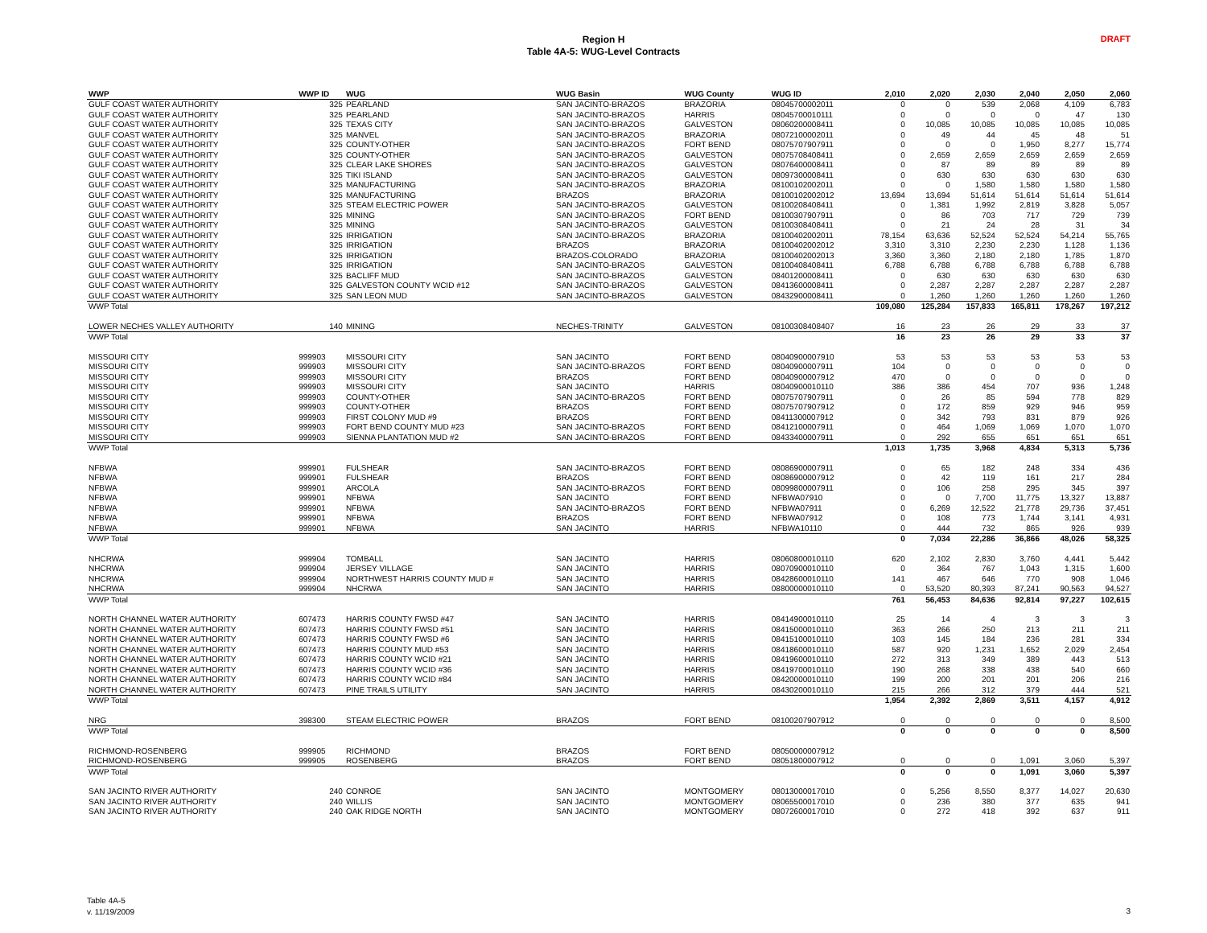Region H
Table 4A-5: WUG-Level Contracts
DRAFT
| WWP | WWP ID | WUG | WUG Basin | WUG County | WUG ID | 2,010 | 2,020 | 2,030 | 2,040 | 2,050 | 2,060 |
| --- | --- | --- | --- | --- | --- | --- | --- | --- | --- | --- | --- |
| GULF COAST WATER AUTHORITY | 325 | PEARLAND | SAN JACINTO-BRAZOS | BRAZORIA | 08045700002011 | 0 | 0 | 539 | 2,068 | 4,109 | 6,783 |
| GULF COAST WATER AUTHORITY | 325 | PEARLAND | SAN JACINTO-BRAZOS | HARRIS | 08045700010111 | 0 | 0 | 0 | 0 | 47 | 130 |
| GULF COAST WATER AUTHORITY | 325 | TEXAS CITY | SAN JACINTO-BRAZOS | GALVESTON | 08060200008411 | 0 | 10,085 | 10,085 | 10,085 | 10,085 | 10,085 |
| GULF COAST WATER AUTHORITY | 325 | MANVEL | SAN JACINTO-BRAZOS | BRAZORIA | 08072100002011 | 0 | 49 | 44 | 45 | 48 | 51 |
| GULF COAST WATER AUTHORITY | 325 | COUNTY-OTHER | SAN JACINTO-BRAZOS | FORT BEND | 08075707907911 | 0 | 0 | 0 | 1,950 | 8,277 | 15,774 |
| GULF COAST WATER AUTHORITY | 325 | COUNTY-OTHER | SAN JACINTO-BRAZOS | GALVESTON | 08075708408411 | 0 | 2,659 | 2,659 | 2,659 | 2,659 | 2,659 |
| GULF COAST WATER AUTHORITY | 325 | CLEAR LAKE SHORES | SAN JACINTO-BRAZOS | GALVESTON | 08076400008411 | 0 | 87 | 89 | 89 | 89 | 89 |
| GULF COAST WATER AUTHORITY | 325 | TIKI ISLAND | SAN JACINTO-BRAZOS | GALVESTON | 08097300008411 | 0 | 630 | 630 | 630 | 630 | 630 |
| GULF COAST WATER AUTHORITY | 325 | MANUFACTURING | SAN JACINTO-BRAZOS | BRAZORIA | 08100102002011 | 0 | 0 | 1,580 | 1,580 | 1,580 | 1,580 |
| GULF COAST WATER AUTHORITY | 325 | MANUFACTURING | BRAZOS | BRAZORIA | 08100102002012 | 13,694 | 13,694 | 51,614 | 51,614 | 51,614 | 51,614 |
| GULF COAST WATER AUTHORITY | 325 | STEAM ELECTRIC POWER | SAN JACINTO-BRAZOS | GALVESTON | 08100208408411 | 0 | 1,381 | 1,992 | 2,819 | 3,828 | 5,057 |
| GULF COAST WATER AUTHORITY | 325 | MINING | SAN JACINTO-BRAZOS | FORT BEND | 08100307907911 | 0 | 86 | 703 | 717 | 729 | 739 |
| GULF COAST WATER AUTHORITY | 325 | MINING | SAN JACINTO-BRAZOS | GALVESTON | 08100308408411 | 0 | 21 | 24 | 28 | 31 | 34 |
| GULF COAST WATER AUTHORITY | 325 | IRRIGATION | SAN JACINTO-BRAZOS | BRAZORIA | 08100402002011 | 78,154 | 63,636 | 52,524 | 52,524 | 54,214 | 55,765 |
| GULF COAST WATER AUTHORITY | 325 | IRRIGATION | BRAZOS | BRAZORIA | 08100402002012 | 3,310 | 3,310 | 2,230 | 2,230 | 1,128 | 1,136 |
| GULF COAST WATER AUTHORITY | 325 | IRRIGATION | BRAZOS-COLORADO | BRAZORIA | 08100402002013 | 3,360 | 3,360 | 2,180 | 2,180 | 1,785 | 1,870 |
| GULF COAST WATER AUTHORITY | 325 | IRRIGATION | SAN JACINTO-BRAZOS | GALVESTON | 08100408408411 | 6,788 | 6,788 | 6,788 | 6,788 | 6,788 | 6,788 |
| GULF COAST WATER AUTHORITY | 325 | BACLIFF MUD | SAN JACINTO-BRAZOS | GALVESTON | 08401200008411 | 0 | 630 | 630 | 630 | 630 | 630 |
| GULF COAST WATER AUTHORITY | 325 | GALVESTON COUNTY WCID #12 | SAN JACINTO-BRAZOS | GALVESTON | 08413600008411 | 0 | 2,287 | 2,287 | 2,287 | 2,287 | 2,287 |
| GULF COAST WATER AUTHORITY | 325 | SAN LEON MUD | SAN JACINTO-BRAZOS | GALVESTON | 08432900008411 | 0 | 1,260 | 1,260 | 1,260 | 1,260 | 1,260 |
| WWP Total | | | | | | 109,080 | 125,284 | 157,833 | 165,811 | 178,267 | 197,212 |
| LOWER NECHES VALLEY AUTHORITY | 140 | MINING | NECHES-TRINITY | GALVESTON | 08100308408407 | 16 | 23 | 26 | 29 | 33 | 37 |
| WWP Total | | | | | | 16 | 23 | 26 | 29 | 33 | 37 |
| MISSOURI CITY | 999903 | MISSOURI CITY | SAN JACINTO | FORT BEND | 08040900007910 | 53 | 53 | 53 | 53 | 53 | 53 |
| MISSOURI CITY | 999903 | MISSOURI CITY | SAN JACINTO-BRAZOS | FORT BEND | 08040900007911 | 104 | 0 | 0 | 0 | 0 | 0 |
| MISSOURI CITY | 999903 | MISSOURI CITY | BRAZOS | FORT BEND | 08040900007912 | 470 | 0 | 0 | 0 | 0 | 0 |
| MISSOURI CITY | 999903 | MISSOURI CITY | SAN JACINTO | HARRIS | 08040900010110 | 386 | 386 | 454 | 707 | 936 | 1,248 |
| MISSOURI CITY | 999903 | COUNTY-OTHER | SAN JACINTO-BRAZOS | FORT BEND | 08075707907911 | 0 | 26 | 85 | 594 | 778 | 829 |
| MISSOURI CITY | 999903 | COUNTY-OTHER | BRAZOS | FORT BEND | 08075707907912 | 0 | 172 | 859 | 929 | 946 | 959 |
| MISSOURI CITY | 999903 | FIRST COLONY MUD #9 | BRAZOS | FORT BEND | 08411300007912 | 0 | 342 | 793 | 831 | 879 | 926 |
| MISSOURI CITY | 999903 | FORT BEND COUNTY MUD #23 | SAN JACINTO-BRAZOS | FORT BEND | 08412100007911 | 0 | 464 | 1,069 | 1,069 | 1,070 | 1,070 |
| MISSOURI CITY | 999903 | SIENNA PLANTATION MUD #2 | SAN JACINTO-BRAZOS | FORT BEND | 08433400007911 | 0 | 292 | 655 | 651 | 651 | 651 |
| WWP Total | | | | | | 1,013 | 1,735 | 3,968 | 4,834 | 5,313 | 5,736 |
| NFBWA | 999901 | FULSHEAR | SAN JACINTO-BRAZOS | FORT BEND | 08086900007911 | 0 | 65 | 182 | 248 | 334 | 436 |
| NFBWA | 999901 | FULSHEAR | BRAZOS | FORT BEND | 08086900007912 | 0 | 42 | 119 | 161 | 217 | 284 |
| NFBWA | 999901 | ARCOLA | SAN JACINTO-BRAZOS | FORT BEND | 08099800007911 | 0 | 106 | 258 | 295 | 345 | 397 |
| NFBWA | 999901 | NFBWA | SAN JACINTO | FORT BEND | NFBWA07910 | 0 | 0 | 7,700 | 11,775 | 13,327 | 13,887 |
| NFBWA | 999901 | NFBWA | SAN JACINTO-BRAZOS | FORT BEND | NFBWA07911 | 0 | 6,269 | 12,522 | 21,778 | 29,736 | 37,451 |
| NFBWA | 999901 | NFBWA | BRAZOS | FORT BEND | NFBWA07912 | 0 | 108 | 773 | 1,744 | 3,141 | 4,931 |
| NFBWA | 999901 | NFBWA | SAN JACINTO | HARRIS | NFBWA10110 | 0 | 444 | 732 | 865 | 926 | 939 |
| WWP Total | | | | | | 0 | 7,034 | 22,286 | 36,866 | 48,026 | 58,325 |
| NHCRWA | 999904 | TOMBALL | SAN JACINTO | HARRIS | 08060800010110 | 620 | 2,102 | 2,830 | 3,760 | 4,441 | 5,442 |
| NHCRWA | 999904 | JERSEY VILLAGE | SAN JACINTO | HARRIS | 08070900010110 | 0 | 364 | 767 | 1,043 | 1,315 | 1,600 |
| NHCRWA | 999904 | NORTHWEST HARRIS COUNTY MUD # | SAN JACINTO | HARRIS | 08428600010110 | 141 | 467 | 646 | 770 | 908 | 1,046 |
| NHCRWA | 999904 | NHCRWA | SAN JACINTO | HARRIS | 08800000010110 | 0 | 53,520 | 80,393 | 87,241 | 90,563 | 94,527 |
| WWP Total | | | | | | 761 | 56,453 | 84,636 | 92,814 | 97,227 | 102,615 |
| NORTH CHANNEL WATER AUTHORITY | 607473 | HARRIS COUNTY FWSD #47 | SAN JACINTO | HARRIS | 08414900010110 | 25 | 14 | 4 | 3 | 3 | 3 |
| NORTH CHANNEL WATER AUTHORITY | 607473 | HARRIS COUNTY FWSD #51 | SAN JACINTO | HARRIS | 08415000010110 | 363 | 266 | 250 | 213 | 211 | 211 |
| NORTH CHANNEL WATER AUTHORITY | 607473 | HARRIS COUNTY FWSD #6 | SAN JACINTO | HARRIS | 08415100010110 | 103 | 145 | 184 | 236 | 281 | 334 |
| NORTH CHANNEL WATER AUTHORITY | 607473 | HARRIS COUNTY MUD #53 | SAN JACINTO | HARRIS | 08418600010110 | 587 | 920 | 1,231 | 1,652 | 2,029 | 2,454 |
| NORTH CHANNEL WATER AUTHORITY | 607473 | HARRIS COUNTY WCID #21 | SAN JACINTO | HARRIS | 08419600010110 | 272 | 313 | 349 | 389 | 443 | 513 |
| NORTH CHANNEL WATER AUTHORITY | 607473 | HARRIS COUNTY WCID #36 | SAN JACINTO | HARRIS | 08419700010110 | 190 | 268 | 338 | 438 | 540 | 660 |
| NORTH CHANNEL WATER AUTHORITY | 607473 | HARRIS COUNTY WCID #84 | SAN JACINTO | HARRIS | 08420000010110 | 199 | 200 | 201 | 201 | 206 | 216 |
| NORTH CHANNEL WATER AUTHORITY | 607473 | PINE TRAILS UTILITY | SAN JACINTO | HARRIS | 08430200010110 | 215 | 266 | 312 | 379 | 444 | 521 |
| WWP Total | | | | | | 1,954 | 2,392 | 2,869 | 3,511 | 4,157 | 4,912 |
| NRG | 398300 | STEAM ELECTRIC POWER | BRAZOS | FORT BEND | 08100207907912 | 0 | 0 | 0 | 0 | 0 | 8,500 |
| WWP Total | | | | | | 0 | 0 | 0 | 0 | 0 | 8,500 |
| RICHMOND-ROSENBERG | 999905 | RICHMOND | BRAZOS | FORT BEND | 08050000007912 | | | | | | |
| RICHMOND-ROSENBERG | 999905 | ROSENBERG | BRAZOS | FORT BEND | 08051800007912 | 0 | 0 | 0 | 1,091 | 3,060 | 5,397 |
| WWP Total | | | | | | 0 | 0 | 0 | 1,091 | 3,060 | 5,397 |
| SAN JACINTO RIVER AUTHORITY | 240 | CONROE | SAN JACINTO | MONTGOMERY | 08013000017010 | 0 | 5,256 | 8,550 | 8,377 | 14,027 | 20,630 |
| SAN JACINTO RIVER AUTHORITY | 240 | WILLIS | SAN JACINTO | MONTGOMERY | 08065500017010 | 0 | 236 | 380 | 377 | 635 | 941 |
| SAN JACINTO RIVER AUTHORITY | 240 | OAK RIDGE NORTH | SAN JACINTO | MONTGOMERY | 08072600017010 | 0 | 272 | 418 | 392 | 637 | 911 |
Table 4A-5
v. 11/19/2009
3